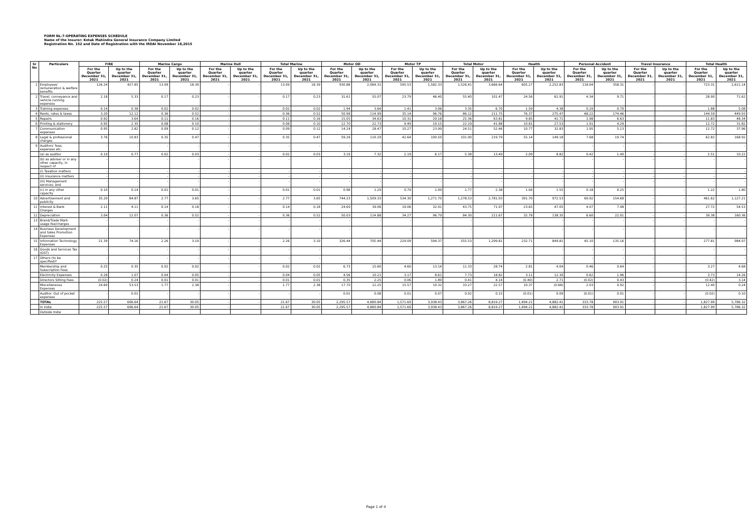FORM NL-7-OPERATING EXPENSES SCHEDULE
Name of the Insurer: Kotak Mahindra General Insurance Company Limited
Registration No. 152 and Date of Registration with the IRDAI November 18,2015
| Sr No | Particulars | FIRE | | Marine Cargo | | Marine Hull | | Total Marine | | Motor OD | | Motor TP | | Total Motor | | Health | | Personal Accident | | Travel Insurance | | Total Health | |
| --- | --- | --- | --- | --- | --- | --- | --- | --- | --- | --- | --- | --- | --- | --- | --- | --- | --- | --- | --- | --- | --- | --- | --- |
| | | For the Quarter December 31, 2021 | Up to the quarter December 31, 2021 | For the Quarter December 31, 2021 | Up to the quarter December 31, 2021 | For the Quarter December 31, 2021 | Up to the quarter December 31, 2021 | For the Quarter December 31, 2021 | Up to the quarter December 31, 2021 | For the Quarter December 31, 2021 | Up to the quarter December 31, 2021 | For the Quarter December 31, 2021 | Up to the quarter December 31, 2021 | For the Quarter December 31, 2021 | Up to the quarter December 31, 2021 | For the Quarter December 31, 2021 | Up to the quarter December 31, 2021 | For the Quarter December 31, 2021 | Up to the quarter December 31, 2021 | For the Quarter December 31, 2021 | Up to the quarter December 31, 2021 | For the Quarter December 31, 2021 | Up to the quarter December 31, 2021 |
| 1 | Employees' remuneration & welfare benefits | 126.24 | 427.85 | 13.09 | 18.39 | - | - | 13.09 | 18.39 | 930.88 | 2,084.31 | 595.53 | 1,582.33 | 1,526.41 | 3,666.64 | 605.27 | 2,252.83 | 118.04 | 358.31 | - | - | 723.31 | 2,611.14 |
| 2 | Travel, conveyance and vehicle running expenses | 2.18 | 5.33 | 0.17 | 0.23 | - | - | 0.17 | 0.23 | 31.61 | 55.07 | 23.79 | 46.40 | 55.40 | 101.47 | 24.56 | 61.91 | 4.34 | 9.71 | - | - | 28.90 | 71.62 |
| 3 | Training expenses | 0.14 | 0.38 | 0.02 | 0.02 | - | - | 0.02 | 0.02 | 1.94 | 3.64 | 1.41 | 3.06 | 3.35 | 6.70 | 1.59 | 4.38 | 0.29 | 0.70 | - | - | 1.88 | 5.08 |
| 4 | Rents, rates & taxes | 3.20 | 12.12 | 0.36 | 0.52 | - | - | 0.36 | 0.52 | 50.98 | 114.99 | 35.14 | 96.76 | 86.12 | 211.75 | 76.37 | 275.47 | 68.22 | 174.46 | - | - | 144.59 | 449.93 |
| 5 | Repairs | 0.92 | 3.64 | 0.11 | 0.16 | - | - | 0.11 | 0.16 | 15.05 | 34.63 | 10.31 | 29.18 | 25.36 | 63.81 | 9.85 | 41.71 | 1.98 | 6.63 | - | - | 11.83 | 48.34 |
| 6 | Printing & stationery | 0.95 | 2.35 | 0.08 | 0.10 | - | - | 0.08 | 0.10 | 12.70 | 22.73 | 9.49 | 19.15 | 22.19 | 41.88 | 10.81 | 27.53 | 1.91 | 4.29 | - | - | 12.72 | 31.82 |
| 7 | Communication expenses | 0.95 | 2.82 | 0.09 | 0.12 | - | - | 0.09 | 0.12 | 14.24 | 28.47 | 10.27 | 23.99 | 24.51 | 52.46 | 10.77 | 32.83 | 1.95 | 5.13 | - | - | 12.72 | 37.96 |
| 8 | Legal & professional charges | 3.76 | 10.83 | 0.35 | 0.47 | - | - | 0.35 | 0.47 | 59.26 | 119.29 | 42.64 | 100.50 | 101.90 | 219.79 | 55.14 | 149.18 | 7.68 | 19.74 | - | - | 62.82 | 168.92 |
| 9 | Auditors' fees, expenses etc. | - | - | - | - | - | - | - | - | - | - | - | - | - | - | - | - | - | - | - | - | - | - |
| | (a) as auditor | 0.19 | 0.77 | 0.02 | 0.03 | - | - | 0.02 | 0.03 | 3.19 | 7.32 | 2.19 | 6.17 | 5.38 | 13.49 | 2.09 | 8.82 | 0.42 | 1.40 | - | - | 2.51 | 10.22 |
| | (b) as adviser or in any other capacity, in respect of | - | - | - | - | - | - | - | - | - | - | - | - | - | - | - | - | - | - | - | - | - | - |
| | (i) Taxation matters | - | - | - | - | - | - | - | - | - | - | - | - | - | - | - | - | - | - | - | - | - | - |
| | (ii) Insurance matters | - | - | - | - | - | - | - | - | - | - | - | - | - | - | - | - | - | - | - | - | - | - |
| | (iii) Management services; and | - | - | - | - | - | - | - | - | - | - | - | - | - | - | - | - | - | - | - | - | - | - |
| | (c) in any other capacity | 0.10 | 0.14 | 0.01 | 0.01 | - | - | 0.01 | 0.01 | 0.98 | 1.29 | 0.79 | 1.09 | 1.77 | 2.38 | 1.04 | 1.55 | 0.18 | 0.25 | - | - | 1.22 | 1.80 |
| 10 | Advertisement and publicity | 35.20 | 84.87 | 2.77 | 3.65 | - | - | 2.77 | 3.65 | 744.23 | 1,509.33 | 534.30 | 1,271.70 | 1,278.53 | 2,781.03 | 391.70 | 972.53 | 69.92 | 154.68 | - | - | 461.62 | 1,127.21 |
| 11 | Interest & Bank Charges | 2.11 | 4.11 | 0.14 | 0.18 | - | - | 0.14 | 0.18 | 24.69 | 39.06 | 19.06 | 32.91 | 43.75 | 71.97 | 23.65 | 47.05 | 4.07 | 7.48 | - | - | 27.72 | 54.53 |
| 12 | Depreciation | 3.04 | 12.07 | 0.36 | 0.52 | - | - | 0.36 | 0.52 | 50.03 | 114.88 | 34.27 | 96.79 | 84.30 | 211.67 | 32.78 | 138.35 | 6.60 | 22.01 | - | - | 39.38 | 160.36 |
| 13 | Brand/Trade Mark usage fee/charges | - | - | - | - | - | - | - | - | - | - | - | - | - | - | - | - | - | - | - | - | - | - |
| 14 | Business Development and Sales Promotion Expenses | - | - | - | - | - | - | - | - | - | - | - | - | - | - | - | - | - | - | - | - | - | - |
| 15 | Information Technology Expenses | 21.39 | 74.16 | 2.26 | 3.19 | - | - | 2.26 | 3.19 | 326.44 | 705.44 | 229.09 | 594.37 | 555.53 | 1,299.81 | 232.71 | 849.81 | 45.10 | 135.16 | - | - | 277.81 | 984.97 |
| 16 | Goods and Services Tax (GST) | - | - | - | - | - | - | - | - | - | - | - | - | - | - | - | - | - | - | - | - | - | - |
| 17 | Others (to be specified)* | - | - | - | - | - | - | - | - | - | - | - | - | - | - | - | - | - | - | - | - | - | - |
| | Membership and Subscription Fees | 0.25 | 0.35 | 0.02 | 0.02 | - | - | 0.02 | 0.02 | 6.73 | 15.60 | 4.60 | 13.14 | 11.33 | 28.74 | 2.81 | 4.04 | 0.46 | 0.64 | - | - | 3.27 | 4.68 |
| | Electricity Expenses | 0.28 | 1.07 | 0.04 | 0.05 | - | - | 0.04 | 0.05 | 4.56 | 10.21 | 3.17 | 8.61 | 7.73 | 18.82 | 3.11 | 12.30 | 0.62 | 1.96 | - | - | 3.73 | 14.26 |
| | Directors Sitting Fees | (0.02) | 0.24 | 0.01 | 0.01 | - | - | 0.01 | 0.01 | 0.35 | 2.25 | 0.06 | 1.89 | 0.41 | 4.14 | (0.40) | 2.71 | (0.02) | 0.43 | - | - | (0.42) | 3.14 |
| | Miscellaneous Expenses | 24.69 | 53.53 | 1.77 | 2.38 | - | - | 1.77 | 2.38 | 17.70 | 12.25 | 15.57 | 10.32 | 33.27 | 22.57 | 10.37 | (0.68) | 2.03 | 0.92 | - | - | 12.40 | 0.24 |
| | Auditor: Out of pocket expenses | - | 0.01 | - | - | - | - | - | - | 0.01 | 0.08 | 0.01 | 0.07 | 0.02 | 0.15 | (0.01) | 0.09 | (0.01) | 0.01 | - | - | (0.02) | 0.10 |
| | TOTAL | 225.57 | 696.64 | 21.67 | 30.05 | - | - | 21.67 | 30.05 | 2,295.57 | 4,880.84 | 1,571.69 | 3,938.43 | 3,867.26 | 8,819.27 | 1,494.21 | 4,882.41 | 333.78 | 903.91 | - | - | 1,827.99 | 5,786.32 |
| | In India | 225.57 | 696.64 | 21.67 | 30.05 | - | - | 21.67 | 30.05 | 2,295.57 | 4,880.84 | 1,571.69 | 3,938.43 | 3,867.26 | 8,819.27 | 1,494.21 | 4,882.41 | 333.78 | 903.91 | - | - | 1,827.99 | 5,786.32 |
| | Outside India | | | | | | | | | | | | | | | | | | | | | | |
Page 1 of 4